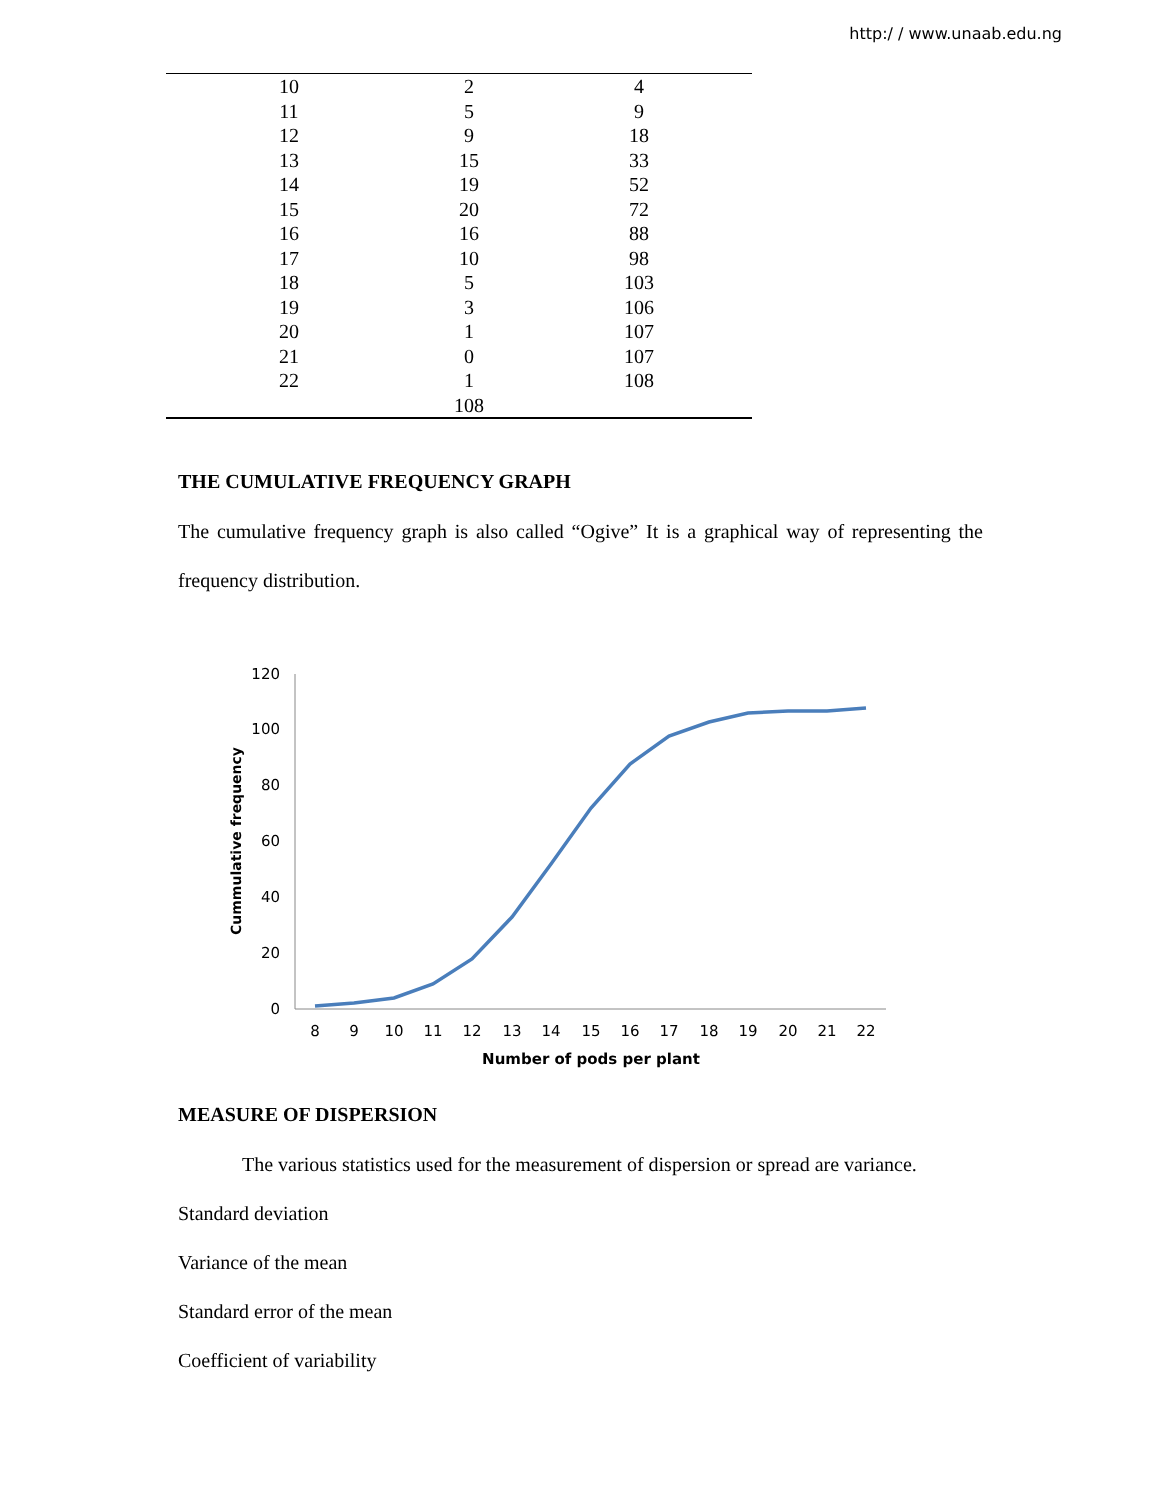http:/ / www.unaab.edu.ng
| 10 | 2 | 4 |
| 11 | 5 | 9 |
| 12 | 9 | 18 |
| 13 | 15 | 33 |
| 14 | 19 | 52 |
| 15 | 20 | 72 |
| 16 | 16 | 88 |
| 17 | 10 | 98 |
| 18 | 5 | 103 |
| 19 | 3 | 106 |
| 20 | 1 | 107 |
| 21 | 0 | 107 |
| 22 | 1 | 108 |
| | 108 | |
THE CUMULATIVE FREQUENCY GRAPH
The cumulative frequency graph is also called “Ogive” It is a graphical way of representing the frequency distribution.
0
20
40
60
80
100
120
8
9
10
11
12
13
14
15
16
17
18
19
20
21
22
Number of pods per plant
Cummulative frequency
MEASURE OF DISPERSION
The various statistics used for the measurement of dispersion or spread are variance.
Standard deviation
Variance of the mean
Standard error of the mean
Coefficient of variability